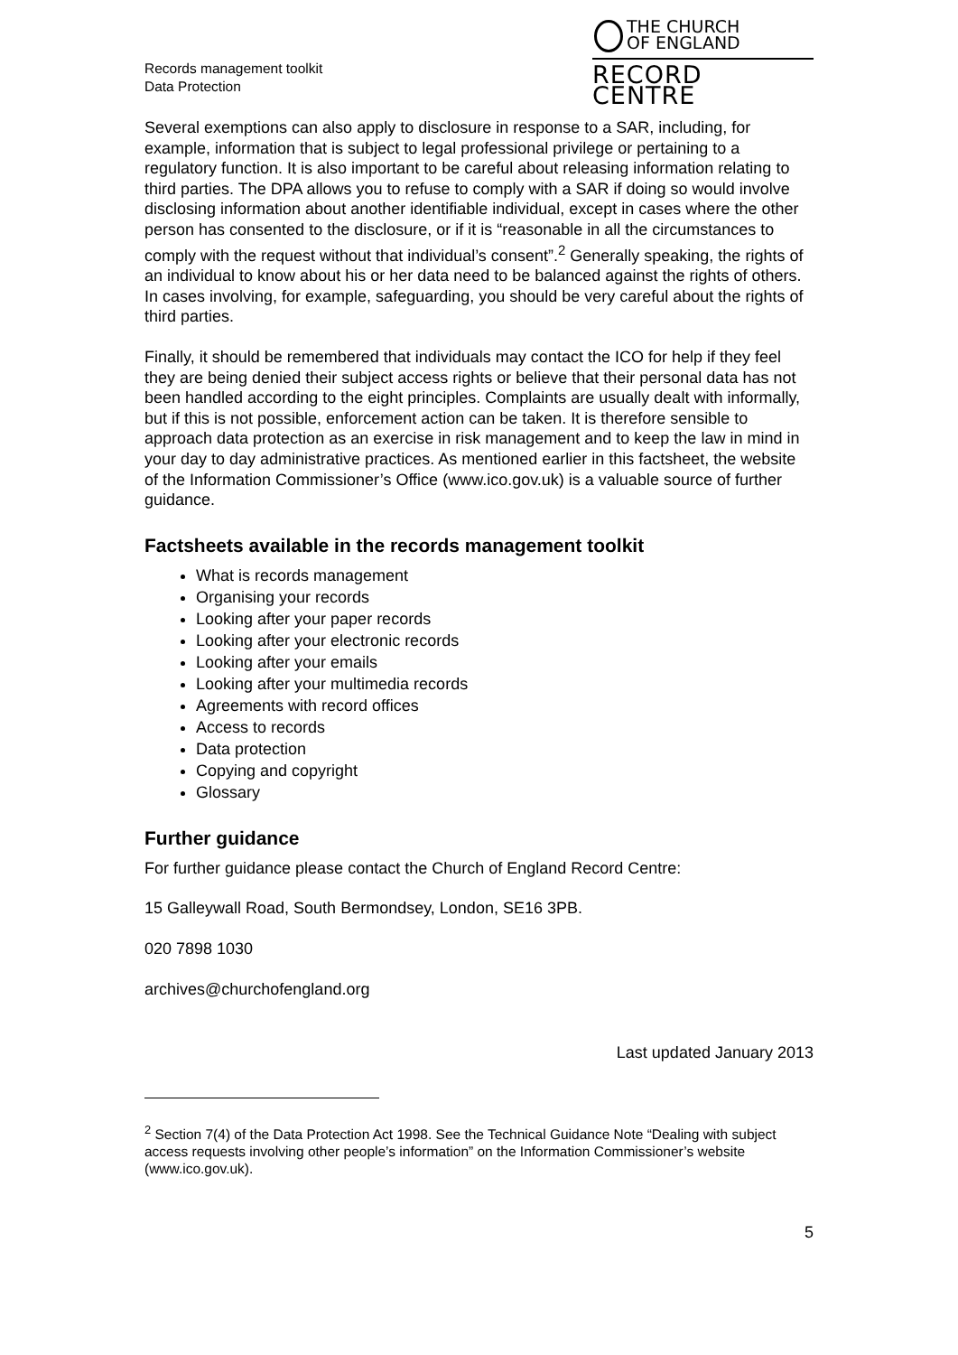Records management toolkit
Data Protection
THE CHURCH
OF ENGLAND
RECORD CENTRE
Several exemptions can also apply to disclosure in response to a SAR, including, for example, information that is subject to legal professional privilege or pertaining to a regulatory function. It is also important to be careful about releasing information relating to third parties. The DPA allows you to refuse to comply with a SAR if doing so would involve disclosing information about another identifiable individual, except in cases where the other person has consented to the disclosure, or if it is “reasonable in all the circumstances to comply with the request without that individual’s consent”.<sup>2</sup> Generally speaking, the rights of an individual to know about his or her data need to be balanced against the rights of others. In cases involving, for example, safeguarding, you should be very careful about the rights of third parties.
Finally, it should be remembered that individuals may contact the ICO for help if they feel they are being denied their subject access rights or believe that their personal data has not been handled according to the eight principles. Complaints are usually dealt with informally, but if this is not possible, enforcement action can be taken. It is therefore sensible to approach data protection as an exercise in risk management and to keep the law in mind in your day to day administrative practices. As mentioned earlier in this factsheet, the website of the Information Commissioner’s Office (www.ico.gov.uk) is a valuable source of further guidance.
Factsheets available in the records management toolkit
What is records management
Organising your records
Looking after your paper records
Looking after your electronic records
Looking after your emails
Looking after your multimedia records
Agreements with record offices
Access to records
Data protection
Copying and copyright
Glossary
Further guidance
For further guidance please contact the Church of England Record Centre:
15 Galleywall Road, South Bermondsey, London, SE16 3PB.
020 7898 1030
archives@churchofengland.org
Last updated January 2013
<sup>2</sup> Section 7(4) of the Data Protection Act 1998. See the Technical Guidance Note “Dealing with subject access requests involving other people’s information” on the Information Commissioner’s website (www.ico.gov.uk).
5